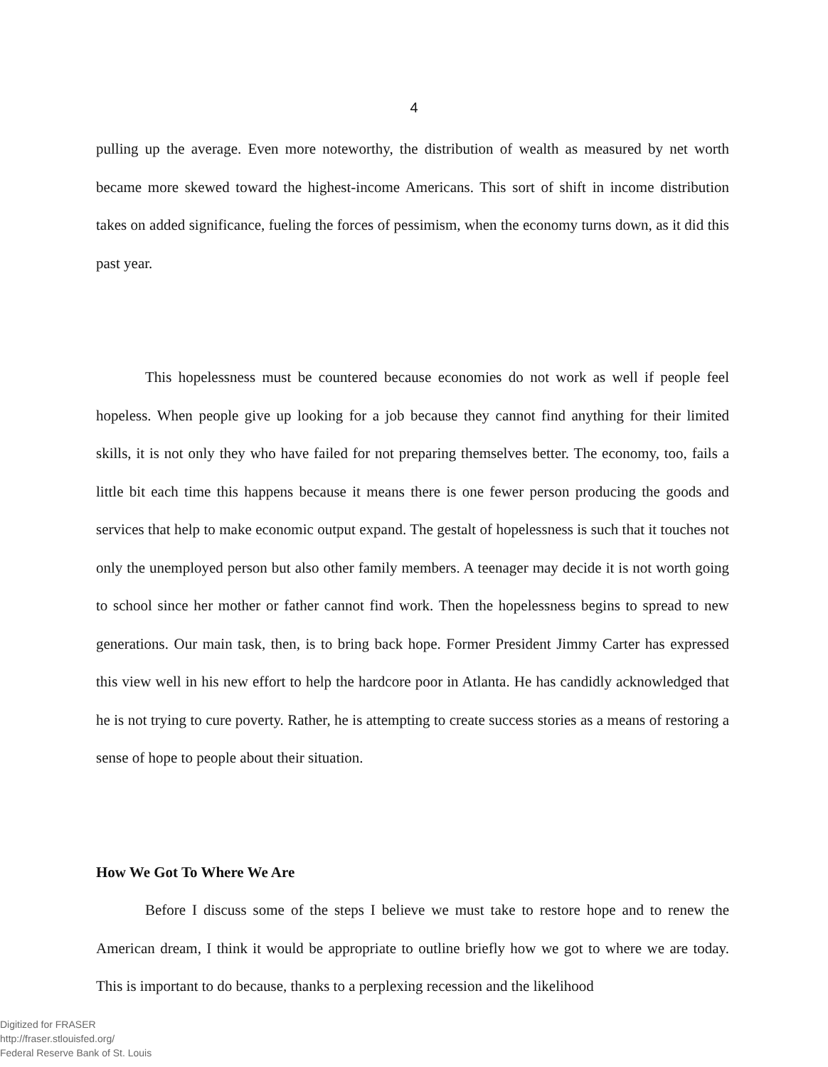4
pulling up the average. Even more noteworthy, the distribution of wealth as measured by net worth became more skewed toward the highest-income Americans. This sort of shift in income distribution takes on added significance, fueling the forces of pessimism, when the economy turns down, as it did this past year.
This hopelessness must be countered because economies do not work as well if people feel hopeless. When people give up looking for a job because they cannot find anything for their limited skills, it is not only they who have failed for not preparing themselves better. The economy, too, fails a little bit each time this happens because it means there is one fewer person producing the goods and services that help to make economic output expand. The gestalt of hopelessness is such that it touches not only the unemployed person but also other family members. A teenager may decide it is not worth going to school since her mother or father cannot find work. Then the hopelessness begins to spread to new generations. Our main task, then, is to bring back hope. Former President Jimmy Carter has expressed this view well in his new effort to help the hardcore poor in Atlanta. He has candidly acknowledged that he is not trying to cure poverty. Rather, he is attempting to create success stories as a means of restoring a sense of hope to people about their situation.
How We Got To Where We Are
Before I discuss some of the steps I believe we must take to restore hope and to renew the American dream, I think it would be appropriate to outline briefly how we got to where we are today. This is important to do because, thanks to a perplexing recession and the likelihood
Digitized for FRASER
http://fraser.stlouisfed.org/
Federal Reserve Bank of St. Louis